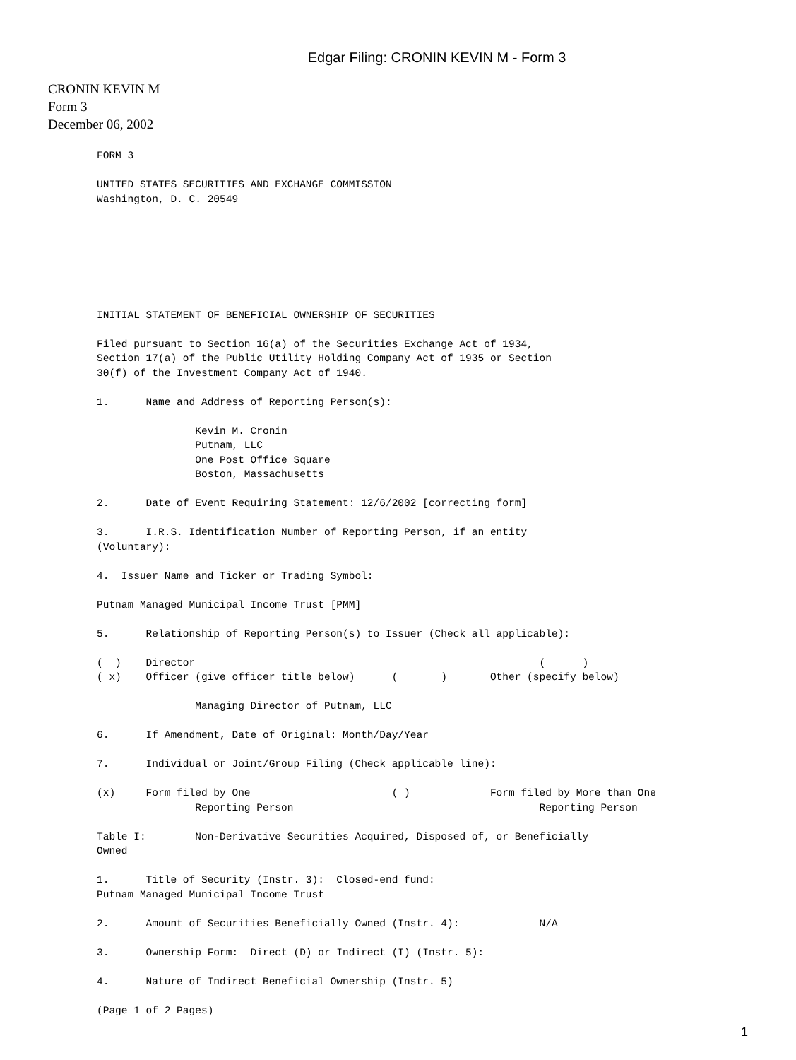Edgar Filing: CRONIN KEVIN M - Form 3
CRONIN KEVIN M
Form 3
December 06, 2002
FORM 3

UNITED STATES SECURITIES AND EXCHANGE COMMISSION
Washington, D. C. 20549







INITIAL STATEMENT OF BENEFICIAL OWNERSHIP OF SECURITIES

Filed pursuant to Section 16(a) of the Securities Exchange Act of 1934,
Section 17(a) of the Public Utility Holding Company Act of 1935 or Section
30(f) of the Investment Company Act of 1940.

1.      Name and Address of Reporting Person(s):

                Kevin M. Cronin
                Putnam, LLC
                One Post Office Square
                Boston, Massachusetts

2.      Date of Event Requiring Statement: 12/6/2002 [correcting form]

3.      I.R.S. Identification Number of Reporting Person, if an entity
(Voluntary):

4.  Issuer Name and Ticker or Trading Symbol:

Putnam Managed Municipal Income Trust [PMM]

5.      Relationship of Reporting Person(s) to Issuer (Check all applicable):

(  )    Director                                                        (      )
( x)    Officer (give officer title below)      (       )       Other (specify below)

                Managing Director of Putnam, LLC

6.      If Amendment, Date of Original: Month/Day/Year

7.      Individual or Joint/Group Filing (Check applicable line):

(x)     Form filed by One                       ( )             Form filed by More than One
                Reporting Person                                        Reporting Person

Table I:        Non-Derivative Securities Acquired, Disposed of, or Beneficially
Owned

1.      Title of Security (Instr. 3):  Closed-end fund:
Putnam Managed Municipal Income Trust

2.      Amount of Securities Beneficially Owned (Instr. 4):             N/A

3.      Ownership Form:  Direct (D) or Indirect (I) (Instr. 5):

4.      Nature of Indirect Beneficial Ownership (Instr. 5)

(Page 1 of 2 Pages)
1